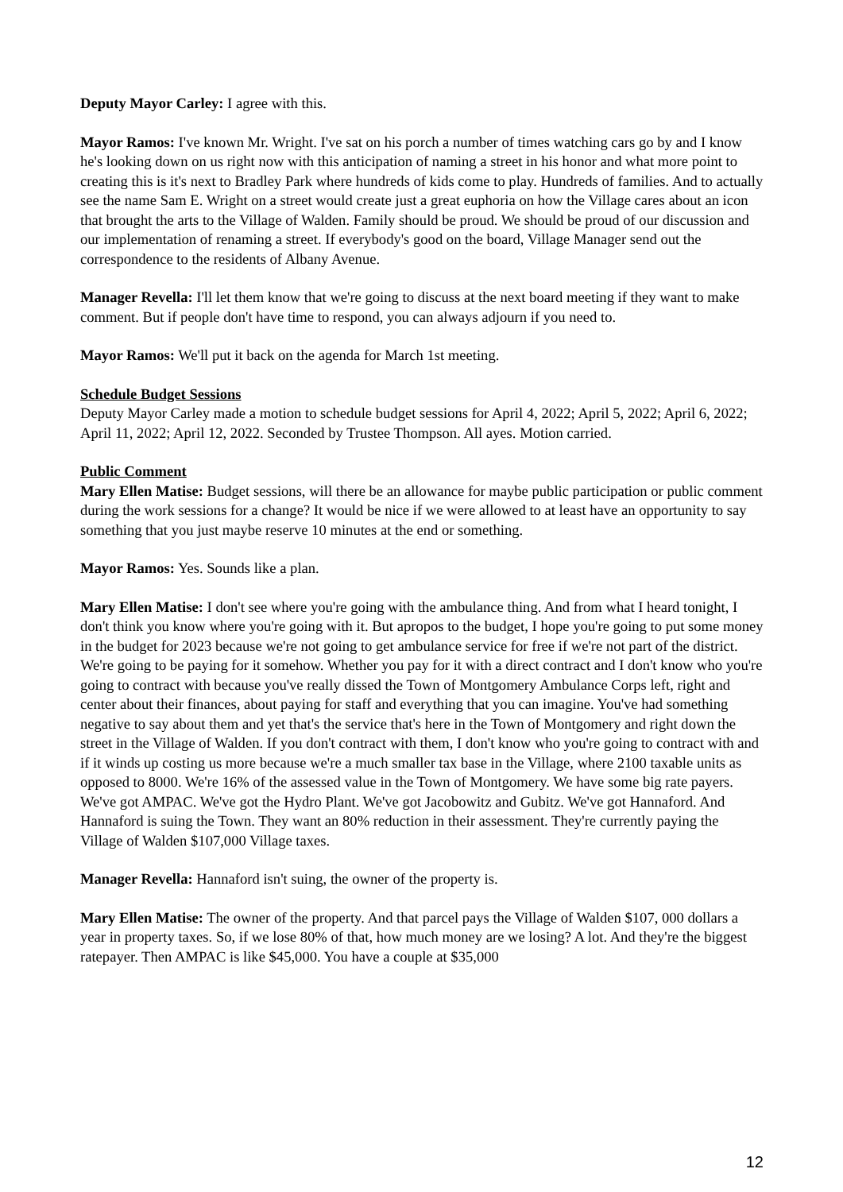Deputy Mayor Carley: I agree with this.
Mayor Ramos: I've known Mr. Wright. I've sat on his porch a number of times watching cars go by and I know he's looking down on us right now with this anticipation of naming a street in his honor and what more point to creating this is it's next to Bradley Park where hundreds of kids come to play. Hundreds of families. And to actually see the name Sam E. Wright on a street would create just a great euphoria on how the Village cares about an icon that brought the arts to the Village of Walden. Family should be proud. We should be proud of our discussion and our implementation of renaming a street. If everybody's good on the board, Village Manager send out the correspondence to the residents of Albany Avenue.
Manager Revella: I'll let them know that we're going to discuss at the next board meeting if they want to make comment. But if people don't have time to respond, you can always adjourn if you need to.
Mayor Ramos: We'll put it back on the agenda for March 1st meeting.
Schedule Budget Sessions
Deputy Mayor Carley made a motion to schedule budget sessions for April 4, 2022; April 5, 2022; April 6, 2022; April 11, 2022; April 12, 2022. Seconded by Trustee Thompson. All ayes. Motion carried.
Public Comment
Mary Ellen Matise: Budget sessions, will there be an allowance for maybe public participation or public comment during the work sessions for a change? It would be nice if we were allowed to at least have an opportunity to say something that you just maybe reserve 10 minutes at the end or something.
Mayor Ramos: Yes. Sounds like a plan.
Mary Ellen Matise: I don't see where you're going with the ambulance thing. And from what I heard tonight, I don't think you know where you're going with it. But apropos to the budget, I hope you're going to put some money in the budget for 2023 because we're not going to get ambulance service for free if we're not part of the district. We're going to be paying for it somehow. Whether you pay for it with a direct contract and I don't know who you're going to contract with because you've really dissed the Town of Montgomery Ambulance Corps left, right and center about their finances, about paying for staff and everything that you can imagine. You've had something negative to say about them and yet that's the service that's here in the Town of Montgomery and right down the street in the Village of Walden. If you don't contract with them, I don't know who you're going to contract with and if it winds up costing us more because we're a much smaller tax base in the Village, where 2100 taxable units as opposed to 8000. We're 16% of the assessed value in the Town of Montgomery. We have some big rate payers. We've got AMPAC. We've got the Hydro Plant. We've got Jacobowitz and Gubitz. We've got Hannaford. And Hannaford is suing the Town. They want an 80% reduction in their assessment. They're currently paying the Village of Walden $107,000 Village taxes.
Manager Revella: Hannaford isn't suing, the owner of the property is.
Mary Ellen Matise: The owner of the property. And that parcel pays the Village of Walden $107, 000 dollars a year in property taxes. So, if we lose 80% of that, how much money are we losing? A lot. And they're the biggest ratepayer. Then AMPAC is like $45,000. You have a couple at $35,000
12